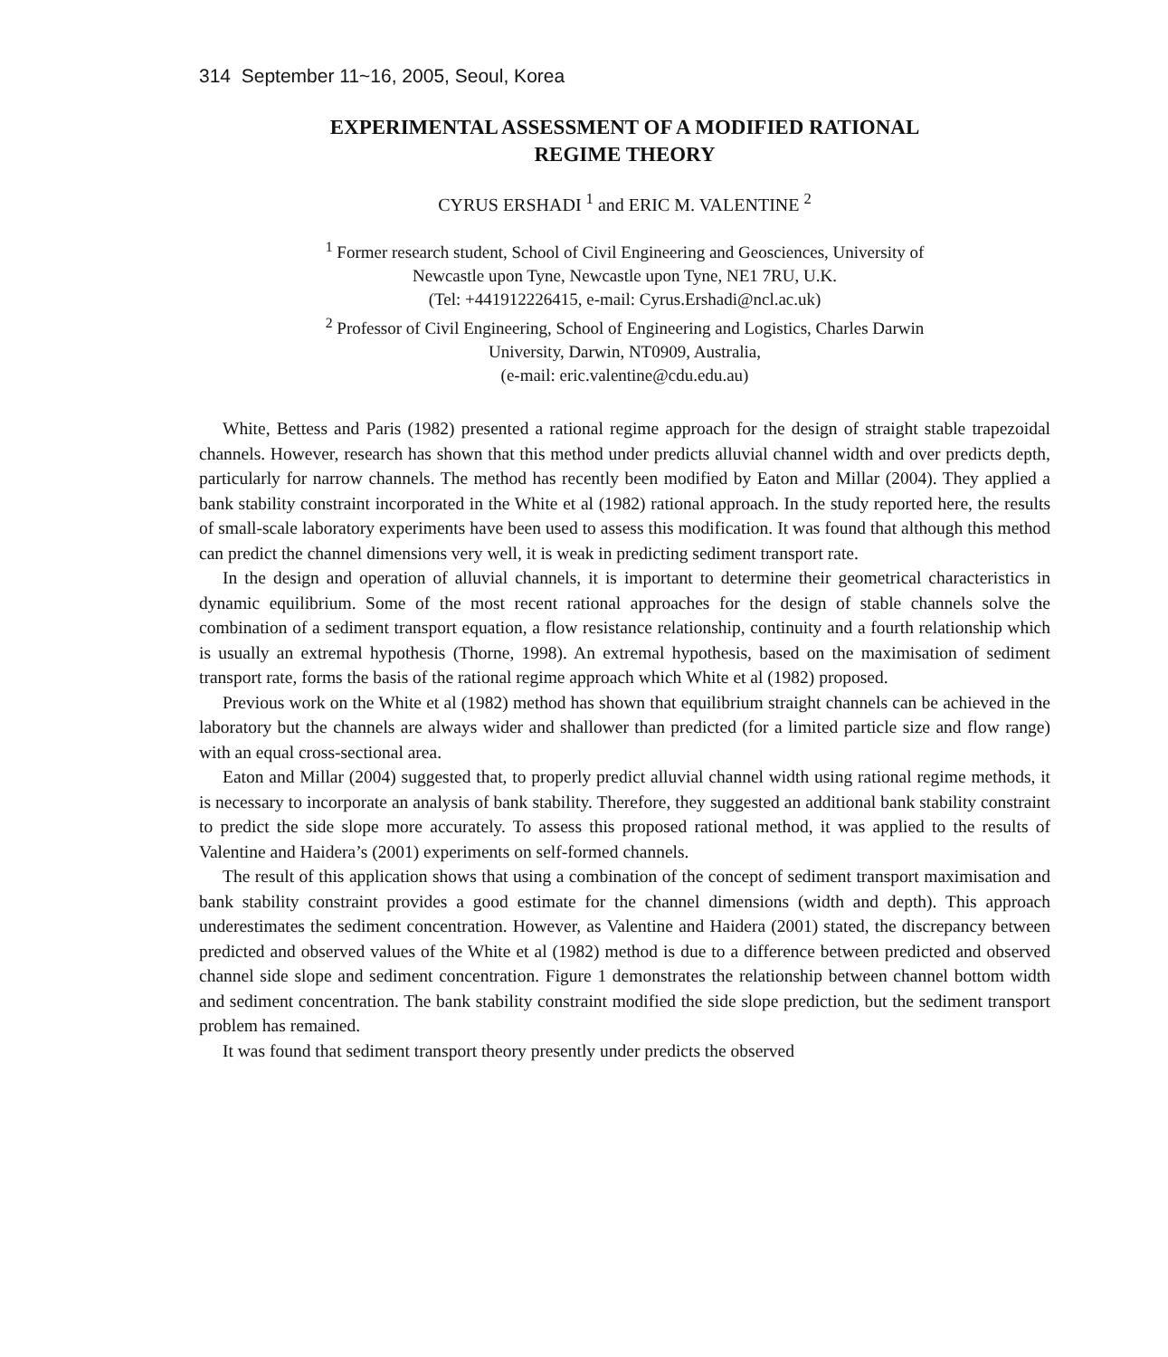314 September 11~16, 2005, Seoul, Korea
EXPERIMENTAL ASSESSMENT OF A MODIFIED RATIONAL
REGIME THEORY
CYRUS ERSHADI <sup>1</sup> and ERIC M. VALENTINE <sup>2</sup>
<sup>1</sup> Former research student, School of Civil Engineering and Geosciences, University of
Newcastle upon Tyne, Newcastle upon Tyne, NE1 7RU, U.K.
(Tel: +441912226415, e-mail: Cyrus.Ershadi@ncl.ac.uk)
<sup>2</sup> Professor of Civil Engineering, School of Engineering and Logistics, Charles Darwin
University, Darwin, NT0909, Australia,
(e-mail: eric.valentine@cdu.edu.au)
White, Bettess and Paris (1982) presented a rational regime approach for the design of straight stable trapezoidal channels. However, research has shown that this method under predicts alluvial channel width and over predicts depth, particularly for narrow channels. The method has recently been modified by Eaton and Millar (2004). They applied a bank stability constraint incorporated in the White et al (1982) rational approach. In the study reported here, the results of small-scale laboratory experiments have been used to assess this modification. It was found that although this method can predict the channel dimensions very well, it is weak in predicting sediment transport rate.
In the design and operation of alluvial channels, it is important to determine their geometrical characteristics in dynamic equilibrium. Some of the most recent rational approaches for the design of stable channels solve the combination of a sediment transport equation, a flow resistance relationship, continuity and a fourth relationship which is usually an extremal hypothesis (Thorne, 1998). An extremal hypothesis, based on the maximisation of sediment transport rate, forms the basis of the rational regime approach which White et al (1982) proposed.
Previous work on the White et al (1982) method has shown that equilibrium straight channels can be achieved in the laboratory but the channels are always wider and shallower than predicted (for a limited particle size and flow range) with an equal cross-sectional area.
Eaton and Millar (2004) suggested that, to properly predict alluvial channel width using rational regime methods, it is necessary to incorporate an analysis of bank stability. Therefore, they suggested an additional bank stability constraint to predict the side slope more accurately. To assess this proposed rational method, it was applied to the results of Valentine and Haidera’s (2001) experiments on self-formed channels.
The result of this application shows that using a combination of the concept of sediment transport maximisation and bank stability constraint provides a good estimate for the channel dimensions (width and depth). This approach underestimates the sediment concentration. However, as Valentine and Haidera (2001) stated, the discrepancy between predicted and observed values of the White et al (1982) method is due to a difference between predicted and observed channel side slope and sediment concentration. Figure 1 demonstrates the relationship between channel bottom width and sediment concentration. The bank stability constraint modified the side slope prediction, but the sediment transport problem has remained.
It was found that sediment transport theory presently under predicts the observed